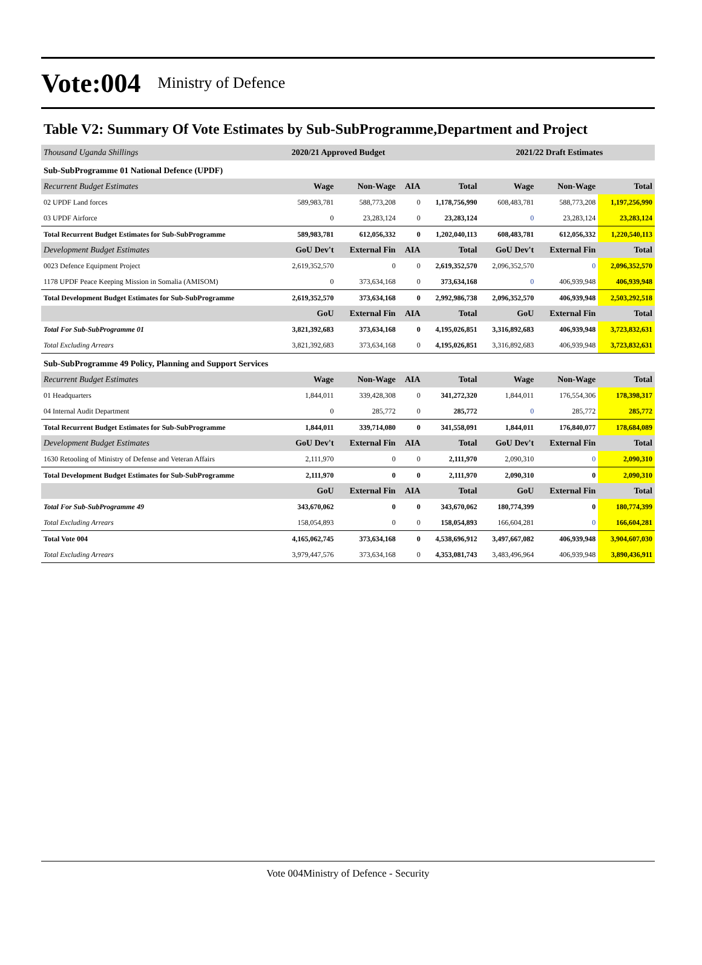Vote:004 Ministry of Defence
Table V2: Summary Of Vote Estimates by Sub-SubProgramme,Department and Project
| Thousand Uganda Shillings | 2020/21 Approved Budget | | | | 2021/22 Draft Estimates | | |
| --- | --- | --- | --- | --- | --- | --- | --- |
| Sub-SubProgramme 01 National Defence (UPDF) | | | | | | | |
| Recurrent Budget Estimates | Wage | Non-Wage | AIA | Total | Wage | Non-Wage | Total |
| 02 UPDF Land forces | 589,983,781 | 588,773,208 | 0 | 1,178,756,990 | 608,483,781 | 588,773,208 | 1,197,256,990 |
| 03 UPDF Airforce | 0 | 23,283,124 | 0 | 23,283,124 | 0 | 23,283,124 | 23,283,124 |
| Total Recurrent Budget Estimates for Sub-SubProgramme | 589,983,781 | 612,056,332 | 0 | 1,202,040,113 | 608,483,781 | 612,056,332 | 1,220,540,113 |
| Development Budget Estimates | GoU Dev't | External Fin | AIA | Total | GoU Dev't | External Fin | Total |
| 0023 Defence Equipment Project | 2,619,352,570 | 0 | 0 | 2,619,352,570 | 2,096,352,570 | 0 | 2,096,352,570 |
| 1178 UPDF Peace Keeping Mission in Somalia (AMISOM) | 0 | 373,634,168 | 0 | 373,634,168 | 0 | 406,939,948 | 406,939,948 |
| Total Development Budget Estimates for Sub-SubProgramme | 2,619,352,570 | 373,634,168 | 0 | 2,992,986,738 | 2,096,352,570 | 406,939,948 | 2,503,292,518 |
| | GoU | External Fin | AIA | Total | GoU | External Fin | Total |
| Total For Sub-SubProgramme 01 | 3,821,392,683 | 373,634,168 | 0 | 4,195,026,851 | 3,316,892,683 | 406,939,948 | 3,723,832,631 |
| Total Excluding Arrears | 3,821,392,683 | 373,634,168 | 0 | 4,195,026,851 | 3,316,892,683 | 406,939,948 | 3,723,832,631 |
| Sub-SubProgramme 49 Policy, Planning and Support Services | | | | | | | |
| Recurrent Budget Estimates | Wage | Non-Wage | AIA | Total | Wage | Non-Wage | Total |
| 01 Headquarters | 1,844,011 | 339,428,308 | 0 | 341,272,320 | 1,844,011 | 176,554,306 | 178,398,317 |
| 04 Internal Audit Department | 0 | 285,772 | 0 | 285,772 | 0 | 285,772 | 285,772 |
| Total Recurrent Budget Estimates for Sub-SubProgramme | 1,844,011 | 339,714,080 | 0 | 341,558,091 | 1,844,011 | 176,840,077 | 178,684,089 |
| Development Budget Estimates | GoU Dev't | External Fin | AIA | Total | GoU Dev't | External Fin | Total |
| 1630 Retooling of Ministry of Defense and Veteran Affairs | 2,111,970 | 0 | 0 | 2,111,970 | 2,090,310 | 0 | 2,090,310 |
| Total Development Budget Estimates for Sub-SubProgramme | 2,111,970 | 0 | 0 | 2,111,970 | 2,090,310 | 0 | 2,090,310 |
| | GoU | External Fin | AIA | Total | GoU | External Fin | Total |
| Total For Sub-SubProgramme 49 | 343,670,062 | 0 | 0 | 343,670,062 | 180,774,399 | 0 | 180,774,399 |
| Total Excluding Arrears | 158,054,893 | 0 | 0 | 158,054,893 | 166,604,281 | 0 | 166,604,281 |
| Total Vote 004 | 4,165,062,745 | 373,634,168 | 0 | 4,538,696,912 | 3,497,667,082 | 406,939,948 | 3,904,607,030 |
| Total Excluding Arrears | 3,979,447,576 | 373,634,168 | 0 | 4,353,081,743 | 3,483,496,964 | 406,939,948 | 3,890,436,911 |
Vote 004Ministry of Defence - Security